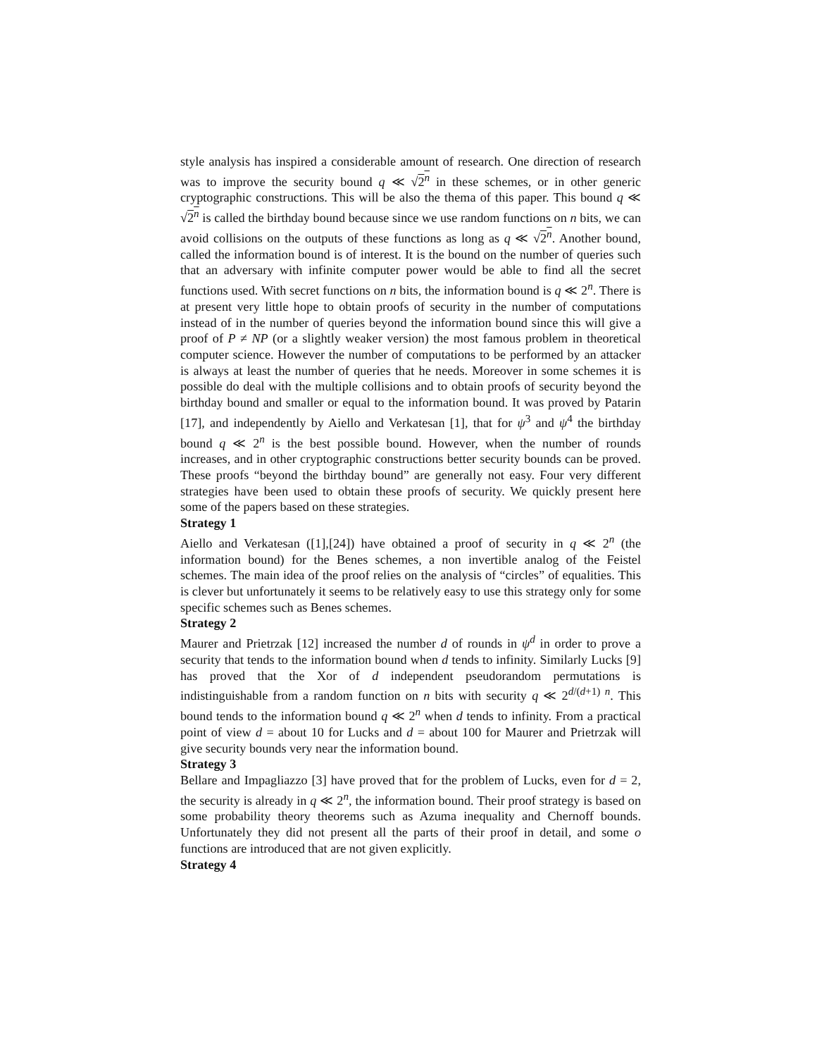style analysis has inspired a considerable amount of research. One direction of research was to improve the security bound q ≪ √2<sup>n</sup> in these schemes, or in other generic cryptographic constructions. This will be also the thema of this paper. This bound q ≪ √2<sup>n</sup> is called the birthday bound because since we use random functions on n bits, we can avoid collisions on the outputs of these functions as long as q ≪ √2<sup>n</sup>. Another bound, called the information bound is of interest. It is the bound on the number of queries such that an adversary with infinite computer power would be able to find all the secret functions used. With secret functions on n bits, the information bound is q ≪ 2<sup>n</sup>. There is at present very little hope to obtain proofs of security in the number of computations instead of in the number of queries beyond the information bound since this will give a proof of P ≠ NP (or a slightly weaker version) the most famous problem in theoretical computer science. However the number of computations to be performed by an attacker is always at least the number of queries that he needs. Moreover in some schemes it is possible do deal with the multiple collisions and to obtain proofs of security beyond the birthday bound and smaller or equal to the information bound. It was proved by Patarin [17], and independently by Aiello and Verkatesan [1], that for ψ<sup>3</sup> and ψ<sup>4</sup> the birthday bound q ≪ 2<sup>n</sup> is the best possible bound. However, when the number of rounds increases, and in other cryptographic constructions better security bounds can be proved. These proofs “beyond the birthday bound” are generally not easy. Four very different strategies have been used to obtain these proofs of security. We quickly present here some of the papers based on these strategies.
Strategy 1
Aiello and Verkatesan ([1],[24]) have obtained a proof of security in q ≪ 2<sup>n</sup> (the information bound) for the Benes schemes, a non invertible analog of the Feistel schemes. The main idea of the proof relies on the analysis of “circles” of equalities. This is clever but unfortunately it seems to be relatively easy to use this strategy only for some specific schemes such as Benes schemes.
Strategy 2
Maurer and Prietrzak [12] increased the number d of rounds in ψ<sup>d</sup> in order to prove a security that tends to the information bound when d tends to infinity. Similarly Lucks [9] has proved that the Xor of d independent pseudorandom permutations is indistinguishable from a random function on n bits with security q ≪ 2<sup>d/(d+1) n</sup>. This bound tends to the information bound q ≪ 2<sup>n</sup> when d tends to infinity. From a practical point of view d = about 10 for Lucks and d = about 100 for Maurer and Prietrzak will give security bounds very near the information bound.
Strategy 3
Bellare and Impagliazzo [3] have proved that for the problem of Lucks, even for d = 2, the security is already in q ≪ 2<sup>n</sup>, the information bound. Their proof strategy is based on some probability theory theorems such as Azuma inequality and Chernoff bounds. Unfortunately they did not present all the parts of their proof in detail, and some o functions are introduced that are not given explicitly.
Strategy 4